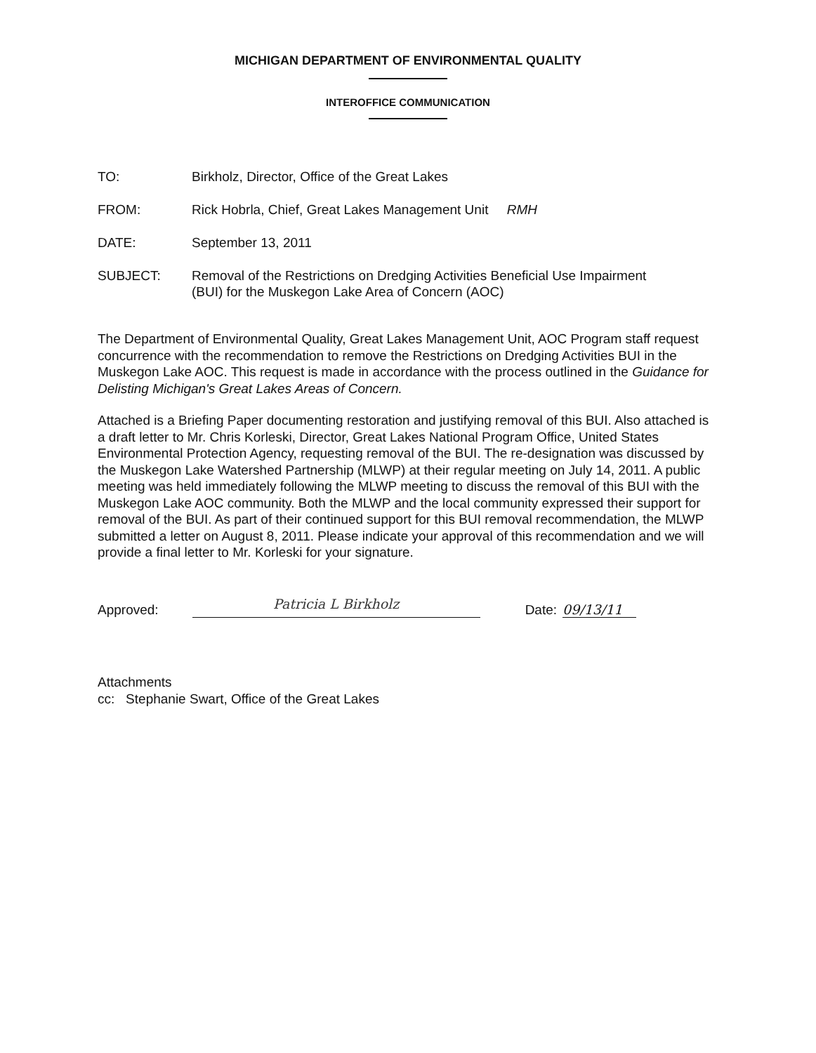MICHIGAN DEPARTMENT OF ENVIRONMENTAL QUALITY
INTEROFFICE COMMUNICATION
| TO: | Birkholz, Director, Office of the Great Lakes |
| FROM: | Rick Hobrla, Chief, Great Lakes Management Unit RMH |
| DATE: | September 13, 2011 |
| SUBJECT: | Removal of the Restrictions on Dredging Activities Beneficial Use Impairment (BUI) for the Muskegon Lake Area of Concern (AOC) |
The Department of Environmental Quality, Great Lakes Management Unit, AOC Program staff request concurrence with the recommendation to remove the Restrictions on Dredging Activities BUI in the Muskegon Lake AOC. This request is made in accordance with the process outlined in the Guidance for Delisting Michigan's Great Lakes Areas of Concern.
Attached is a Briefing Paper documenting restoration and justifying removal of this BUI. Also attached is a draft letter to Mr. Chris Korleski, Director, Great Lakes National Program Office, United States Environmental Protection Agency, requesting removal of the BUI. The re-designation was discussed by the Muskegon Lake Watershed Partnership (MLWP) at their regular meeting on July 14, 2011. A public meeting was held immediately following the MLWP meeting to discuss the removal of this BUI with the Muskegon Lake AOC community. Both the MLWP and the local community expressed their support for removal of the BUI. As part of their continued support for this BUI removal recommendation, the MLWP submitted a letter on August 8, 2011. Please indicate your approval of this recommendation and we will provide a final letter to Mr. Korleski for your signature.
Approved: Patricia L Birkholz Date: 09/13/11
Attachments
cc: Stephanie Swart, Office of the Great Lakes